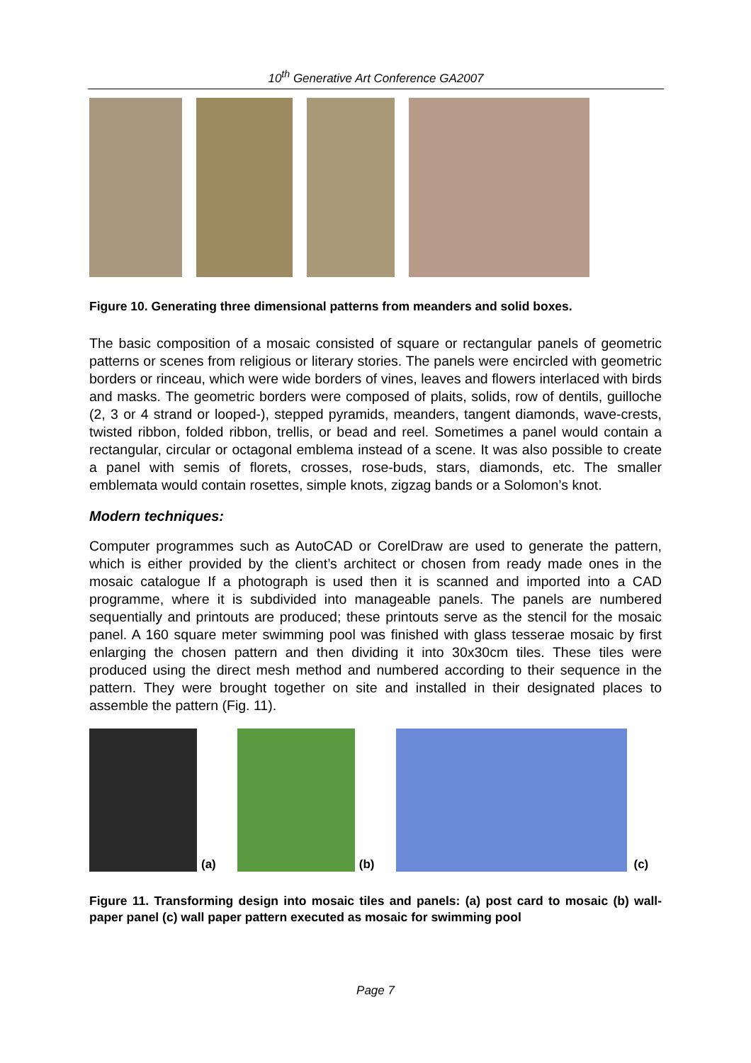10<sup>th</sup> Generative Art Conference GA2007
Figure 10. Generating three dimensional patterns from meanders and solid boxes.
The basic composition of a mosaic consisted of square or rectangular panels of geometric patterns or scenes from religious or literary stories. The panels were encircled with geometric borders or rinceau, which were wide borders of vines, leaves and flowers interlaced with birds and masks. The geometric borders were composed of plaits, solids, row of dentils, guilloche (2, 3 or 4 strand or looped-), stepped pyramids, meanders, tangent diamonds, wave-crests, twisted ribbon, folded ribbon, trellis, or bead and reel. Sometimes a panel would contain a rectangular, circular or octagonal emblema instead of a scene. It was also possible to create a panel with semis of florets, crosses, rose-buds, stars, diamonds, etc. The smaller emblemata would contain rosettes, simple knots, zigzag bands or a Solomon’s knot.
Modern techniques:
Computer programmes such as AutoCAD or CorelDraw are used to generate the pattern, which is either provided by the client’s architect or chosen from ready made ones in the mosaic catalogue If a photograph is used then it is scanned and imported into a CAD programme, where it is subdivided into manageable panels. The panels are numbered sequentially and printouts are produced; these printouts serve as the stencil for the mosaic panel. A 160 square meter swimming pool was finished with glass tesserae mosaic by first enlarging the chosen pattern and then dividing it into 30x30cm tiles. These tiles were produced using the direct mesh method and numbered according to their sequence in the pattern. They were brought together on site and installed in their designated places to assemble the pattern (Fig. 11).
(a)
(b)
(c)
Figure 11. Transforming design into mosaic tiles and panels: (a) post card to mosaic (b) wall-paper panel (c) wall paper pattern executed as mosaic for swimming pool
Page 7